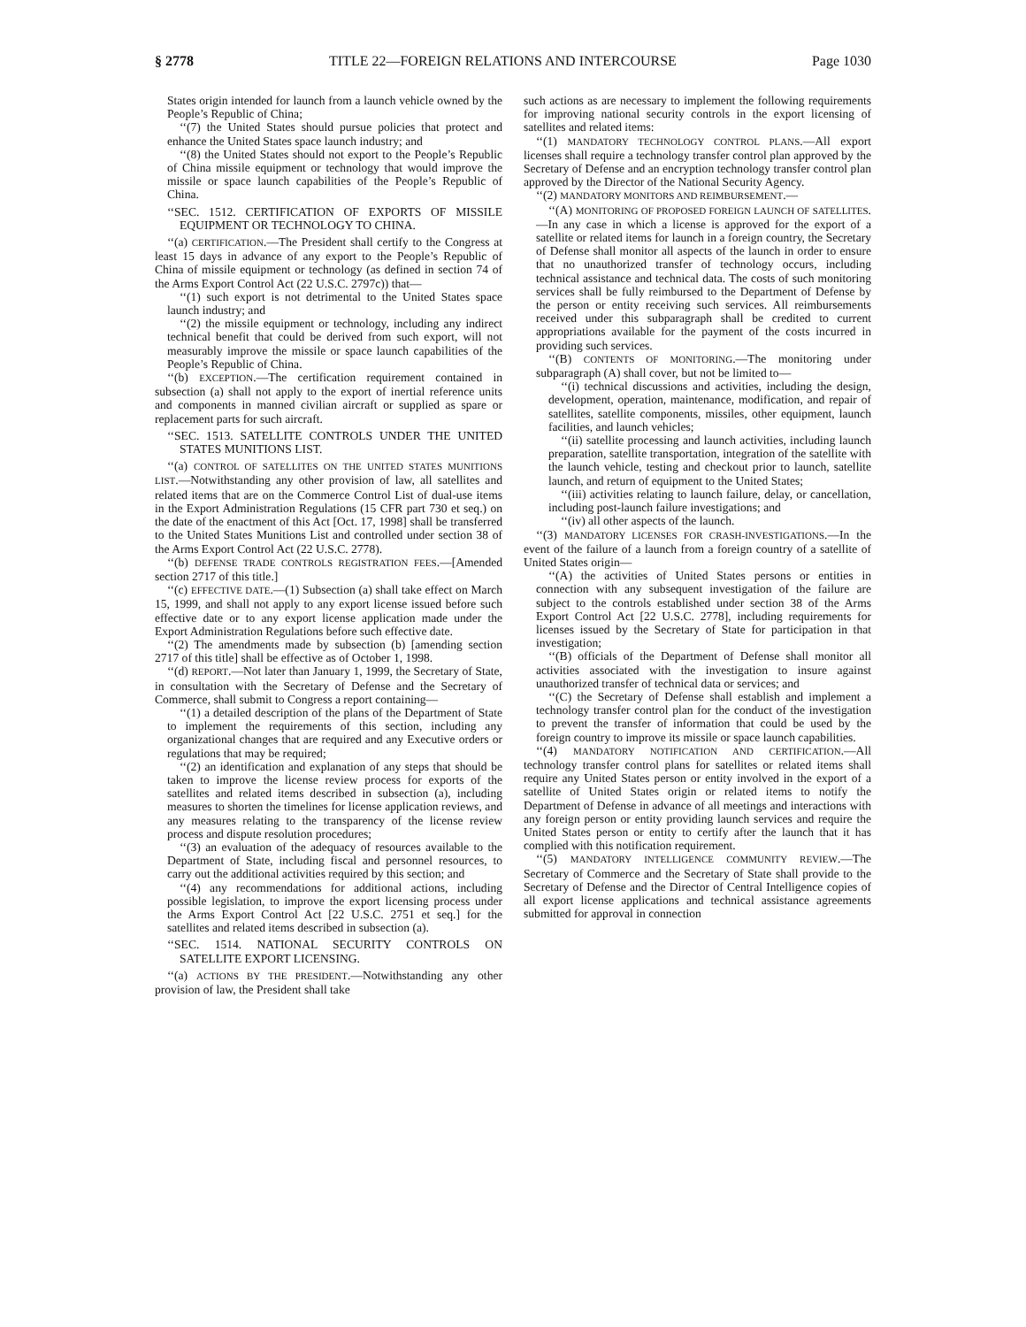§ 2778 TITLE 22—FOREIGN RELATIONS AND INTERCOURSE Page 1030
States origin intended for launch from a launch vehicle owned by the People’s Republic of China;
‘‘(7) the United States should pursue policies that protect and enhance the United States space launch industry; and
‘‘(8) the United States should not export to the People’s Republic of China missile equipment or technology that would improve the missile or space launch capabilities of the People’s Republic of China.
‘‘SEC. 1512. CERTIFICATION OF EXPORTS OF MISSILE EQUIPMENT OR TECHNOLOGY TO CHINA.
‘‘(a) CERTIFICATION.—The President shall certify to the Congress at least 15 days in advance of any export to the People’s Republic of China of missile equipment or technology (as defined in section 74 of the Arms Export Control Act (22 U.S.C. 2797c)) that—
‘‘(1) such export is not detrimental to the United States space launch industry; and
‘‘(2) the missile equipment or technology, including any indirect technical benefit that could be derived from such export, will not measurably improve the missile or space launch capabilities of the People’s Republic of China.
‘‘(b) EXCEPTION.—The certification requirement contained in subsection (a) shall not apply to the export of inertial reference units and components in manned civilian aircraft or supplied as spare or replacement parts for such aircraft.
‘‘SEC. 1513. SATELLITE CONTROLS UNDER THE UNITED STATES MUNITIONS LIST.
‘‘(a) CONTROL OF SATELLITES ON THE UNITED STATES MUNITIONS LIST.—Notwithstanding any other provision of law, all satellites and related items that are on the Commerce Control List of dual-use items in the Export Administration Regulations (15 CFR part 730 et seq.) on the date of the enactment of this Act [Oct. 17, 1998] shall be transferred to the United States Munitions List and controlled under section 38 of the Arms Export Control Act (22 U.S.C. 2778).
‘‘(b) DEFENSE TRADE CONTROLS REGISTRATION FEES.—[Amended section 2717 of this title.]
‘‘(c) EFFECTIVE DATE.—(1) Subsection (a) shall take effect on March 15, 1999, and shall not apply to any export license issued before such effective date or to any export license application made under the Export Administration Regulations before such effective date.
‘‘(2) The amendments made by subsection (b) [amending section 2717 of this title] shall be effective as of October 1, 1998.
‘‘(d) REPORT.—Not later than January 1, 1999, the Secretary of State, in consultation with the Secretary of Defense and the Secretary of Commerce, shall submit to Congress a report containing—
‘‘(1) a detailed description of the plans of the Department of State to implement the requirements of this section, including any organizational changes that are required and any Executive orders or regulations that may be required;
‘‘(2) an identification and explanation of any steps that should be taken to improve the license review process for exports of the satellites and related items described in subsection (a), including measures to shorten the timelines for license application reviews, and any measures relating to the transparency of the license review process and dispute resolution procedures;
‘‘(3) an evaluation of the adequacy of resources available to the Department of State, including fiscal and personnel resources, to carry out the additional activities required by this section; and
‘‘(4) any recommendations for additional actions, including possible legislation, to improve the export licensing process under the Arms Export Control Act [22 U.S.C. 2751 et seq.] for the satellites and related items described in subsection (a).
‘‘SEC. 1514. NATIONAL SECURITY CONTROLS ON SATELLITE EXPORT LICENSING.
‘‘(a) ACTIONS BY THE PRESIDENT.—Notwithstanding any other provision of law, the President shall take
such actions as are necessary to implement the following requirements for improving national security controls in the export licensing of satellites and related items:
‘‘(1) MANDATORY TECHNOLOGY CONTROL PLANS.—All export licenses shall require a technology transfer control plan approved by the Secretary of Defense and an encryption technology transfer control plan approved by the Director of the National Security Agency.
‘‘(2) MANDATORY MONITORS AND REIMBURSEMENT.—
‘‘(A) MONITORING OF PROPOSED FOREIGN LAUNCH OF SATELLITES.—In any case in which a license is approved for the export of a satellite or related items for launch in a foreign country, the Secretary of Defense shall monitor all aspects of the launch in order to ensure that no unauthorized transfer of technology occurs, including technical assistance and technical data. The costs of such monitoring services shall be fully reimbursed to the Department of Defense by the person or entity receiving such services. All reimbursements received under this subparagraph shall be credited to current appropriations available for the payment of the costs incurred in providing such services.
‘‘(B) CONTENTS OF MONITORING.—The monitoring under subparagraph (A) shall cover, but not be limited to—
‘‘(i) technical discussions and activities, including the design, development, operation, maintenance, modification, and repair of satellites, satellite components, missiles, other equipment, launch facilities, and launch vehicles;
‘‘(ii) satellite processing and launch activities, including launch preparation, satellite transportation, integration of the satellite with the launch vehicle, testing and checkout prior to launch, satellite launch, and return of equipment to the United States;
‘‘(iii) activities relating to launch failure, delay, or cancellation, including post-launch failure investigations; and
‘‘(iv) all other aspects of the launch.
‘‘(3) MANDATORY LICENSES FOR CRASH-INVESTIGATIONS.—In the event of the failure of a launch from a foreign country of a satellite of United States origin—
‘‘(A) the activities of United States persons or entities in connection with any subsequent investigation of the failure are subject to the controls established under section 38 of the Arms Export Control Act [22 U.S.C. 2778], including requirements for licenses issued by the Secretary of State for participation in that investigation;
‘‘(B) officials of the Department of Defense shall monitor all activities associated with the investigation to insure against unauthorized transfer of technical data or services; and
‘‘(C) the Secretary of Defense shall establish and implement a technology transfer control plan for the conduct of the investigation to prevent the transfer of information that could be used by the foreign country to improve its missile or space launch capabilities.
‘‘(4) MANDATORY NOTIFICATION AND CERTIFICATION.—All technology transfer control plans for satellites or related items shall require any United States person or entity involved in the export of a satellite of United States origin or related items to notify the Department of Defense in advance of all meetings and interactions with any foreign person or entity providing launch services and require the United States person or entity to certify after the launch that it has complied with this notification requirement.
‘‘(5) MANDATORY INTELLIGENCE COMMUNITY REVIEW.—The Secretary of Commerce and the Secretary of State shall provide to the Secretary of Defense and the Director of Central Intelligence copies of all export license applications and technical assistance agreements submitted for approval in connection